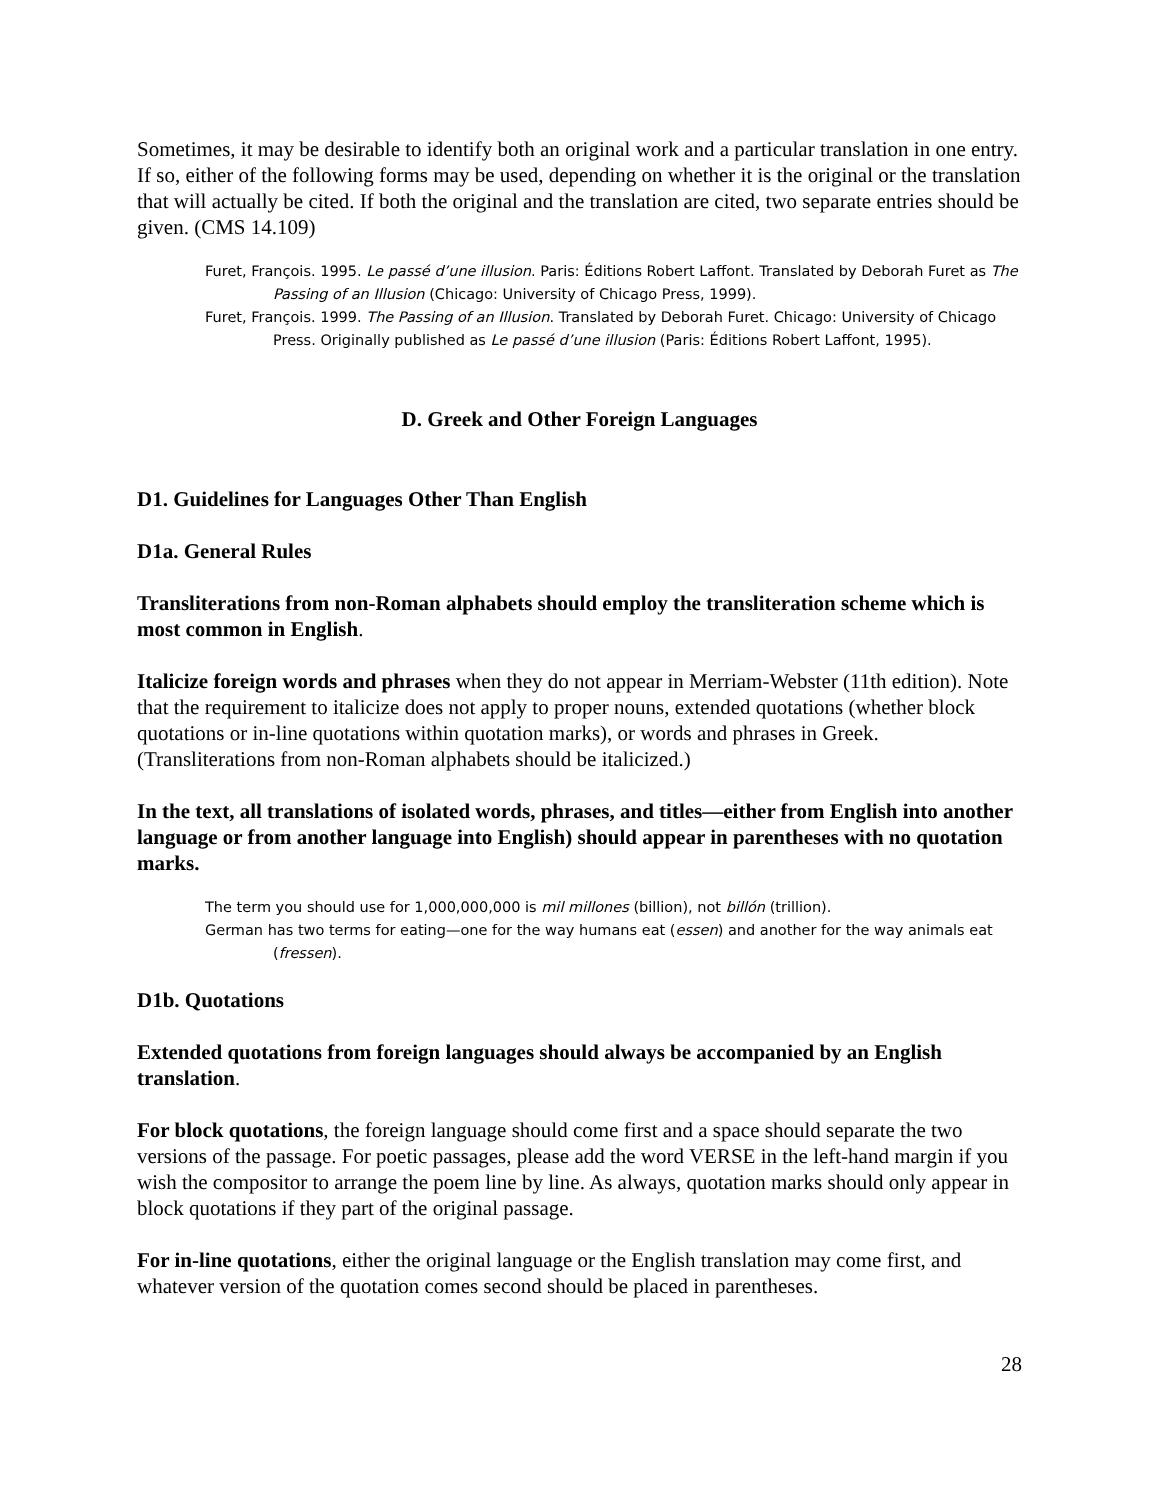Sometimes, it may be desirable to identify both an original work and a particular translation in one entry. If so, either of the following forms may be used, depending on whether it is the original or the translation that will actually be cited. If both the original and the translation are cited, two separate entries should be given. (CMS 14.109)
Furet, François. 1995. Le passé d’une illusion. Paris: Éditions Robert Laffont. Translated by Deborah Furet as The Passing of an Illusion (Chicago: University of Chicago Press, 1999).
Furet, François. 1999. The Passing of an Illusion. Translated by Deborah Furet. Chicago: University of Chicago Press. Originally published as Le passé d’une illusion (Paris: Éditions Robert Laffont, 1995).
D. Greek and Other Foreign Languages
D1. Guidelines for Languages Other Than English
D1a. General Rules
Transliterations from non-Roman alphabets should employ the transliteration scheme which is most common in English.
Italicize foreign words and phrases when they do not appear in Merriam-Webster (11th edition). Note that the requirement to italicize does not apply to proper nouns, extended quotations (whether block quotations or in-line quotations within quotation marks), or words and phrases in Greek. (Transliterations from non-Roman alphabets should be italicized.)
In the text, all translations of isolated words, phrases, and titles—either from English into another language or from another language into English) should appear in parentheses with no quotation marks.
The term you should use for 1,000,000,000 is mil millones (billion), not billón (trillion).
German has two terms for eating—one for the way humans eat (essen) and another for the way animals eat (fressen).
D1b. Quotations
Extended quotations from foreign languages should always be accompanied by an English translation.
For block quotations, the foreign language should come first and a space should separate the two versions of the passage. For poetic passages, please add the word VERSE in the left-hand margin if you wish the compositor to arrange the poem line by line. As always, quotation marks should only appear in block quotations if they part of the original passage.
For in-line quotations, either the original language or the English translation may come first, and whatever version of the quotation comes second should be placed in parentheses.
28